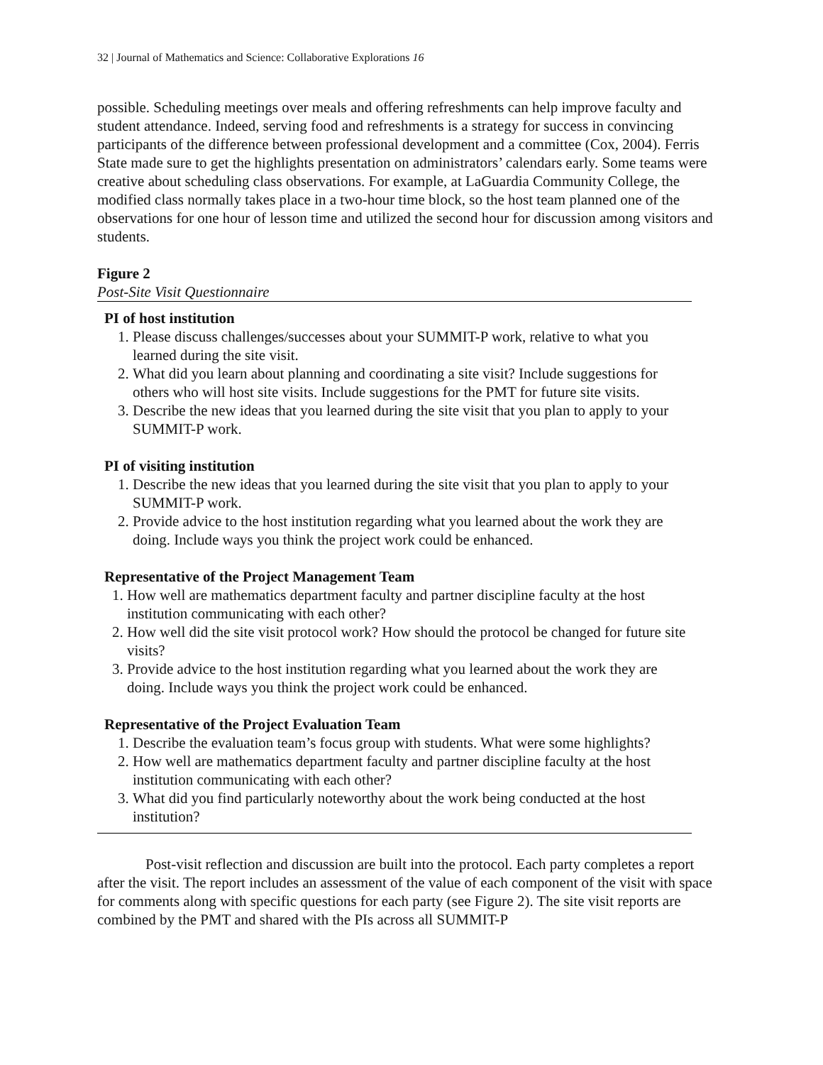32 | Journal of Mathematics and Science: Collaborative Explorations 16
possible. Scheduling meetings over meals and offering refreshments can help improve faculty and student attendance. Indeed, serving food and refreshments is a strategy for success in convincing participants of the difference between professional development and a committee (Cox, 2004). Ferris State made sure to get the highlights presentation on administrators’ calendars early. Some teams were creative about scheduling class observations. For example, at LaGuardia Community College, the modified class normally takes place in a two-hour time block, so the host team planned one of the observations for one hour of lesson time and utilized the second hour for discussion among visitors and students.
Figure 2
Post-Site Visit Questionnaire
PI of host institution
1. Please discuss challenges/successes about your SUMMIT-P work, relative to what you learned during the site visit.
2. What did you learn about planning and coordinating a site visit? Include suggestions for others who will host site visits. Include suggestions for the PMT for future site visits.
3. Describe the new ideas that you learned during the site visit that you plan to apply to your SUMMIT-P work.
PI of visiting institution
1. Describe the new ideas that you learned during the site visit that you plan to apply to your SUMMIT-P work.
2. Provide advice to the host institution regarding what you learned about the work they are doing. Include ways you think the project work could be enhanced.
Representative of the Project Management Team
1. How well are mathematics department faculty and partner discipline faculty at the host institution communicating with each other?
2. How well did the site visit protocol work? How should the protocol be changed for future site visits?
3. Provide advice to the host institution regarding what you learned about the work they are doing. Include ways you think the project work could be enhanced.
Representative of the Project Evaluation Team
1. Describe the evaluation team’s focus group with students. What were some highlights?
2. How well are mathematics department faculty and partner discipline faculty at the host institution communicating with each other?
3. What did you find particularly noteworthy about the work being conducted at the host institution?
Post-visit reflection and discussion are built into the protocol. Each party completes a report after the visit. The report includes an assessment of the value of each component of the visit with space for comments along with specific questions for each party (see Figure 2). The site visit reports are combined by the PMT and shared with the PIs across all SUMMIT-P